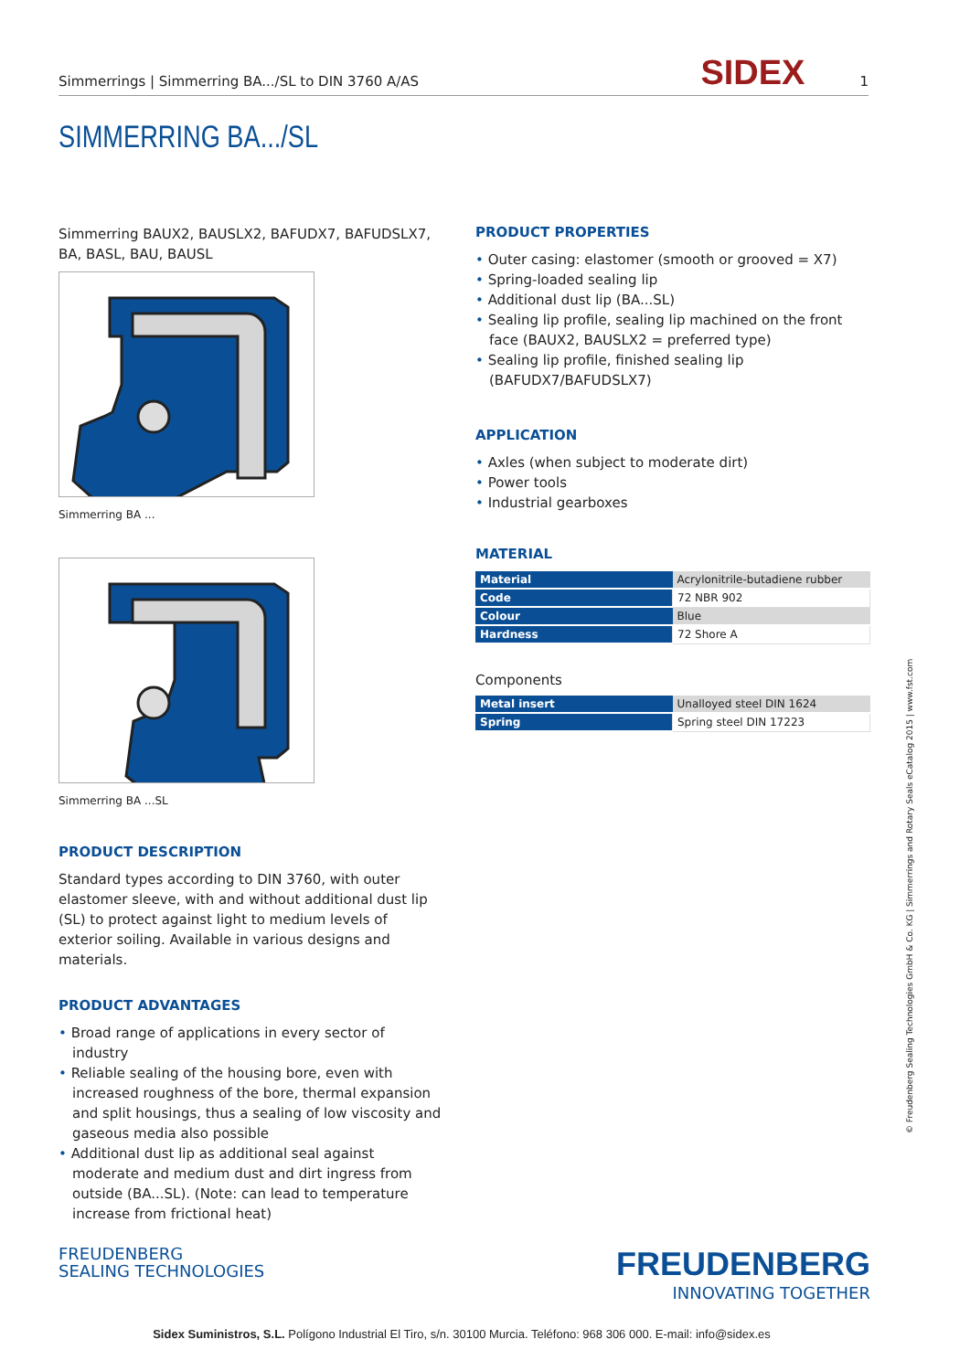Simmerrings | Simmerring BA.../SL to DIN 3760 A/AS SIDEX 1
SIMMERRING BA.../SL
Simmerring BAUX2, BAUSLX2, BAFUDX7, BAFUDSLX7, BA, BASL, BAU, BAUSL
Simmerring BA ...
Simmerring BA ...SL
PRODUCT DESCRIPTION
Standard types according to DIN 3760, with outer elastomer sleeve, with and without additional dust lip (SL) to protect against light to medium levels of exterior soiling. Available in various designs and materials.
PRODUCT ADVANTAGES
Broad range of applications in every sector of industry
Reliable sealing of the housing bore, even with increased roughness of the bore, thermal expansion and split housings, thus a sealing of low viscosity and gaseous media also possible
Additional dust lip as additional seal against moderate and medium dust and dirt ingress from outside (BA...SL). (Note: can lead to temperature increase from frictional heat)
PRODUCT PROPERTIES
Outer casing: elastomer (smooth or grooved = X7)
Spring-loaded sealing lip
Additional dust lip (BA...SL)
Sealing lip profile, sealing lip machined on the front face (BAUX2, BAUSLX2 = preferred type)
Sealing lip profile, finished sealing lip (BAFUDX7/BAFUDSLX7)
APPLICATION
Axles (when subject to moderate dirt)
Power tools
Industrial gearboxes
MATERIAL
| Material | Acrylonitrile-butadiene rubber |
| Code | 72 NBR 902 |
| Colour | Blue |
| Hardness | 72 Shore A |
Components
| Metal insert | Unalloyed steel DIN 1624 |
| Spring | Spring steel DIN 17223 |
© Freudenberg Sealing Technologies GmbH & Co. KG | Simmerrings and Rotary Seals eCatalog 2015 | www.fst.com
FREUDENBERG
SEALING TECHNOLOGIES
FREUDENBERG
INNOVATING TOGETHER
Sidex Suministros, S.L. Polígono Industrial El Tiro, s/n. 30100 Murcia. Teléfono: 968 306 000. E-mail: info@sidex.es